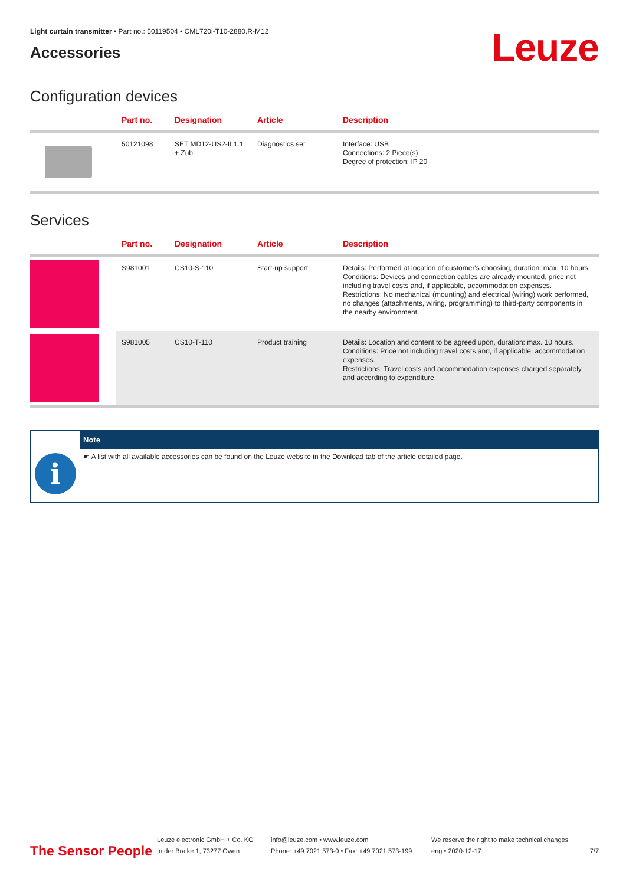Light curtain transmitter • Part no.: 50119504 • CML720i-T10-2880.R-M12
Accessories
Leuze
Configuration devices
| | Part no. | Designation | Article | Description |
| --- | --- | --- | --- | --- |
| | 50121098 | SET MD12-US2-IL1.1 + Zub. | Diagnostics set | Interface: USB Connections: 2 Piece(s) Degree of protection: IP 20 |
Services
| | Part no. | Designation | Article | Description |
| --- | --- | --- | --- | --- |
| | S981001 | CS10-S-110 | Start-up support | Details: Performed at location of customer's choosing, duration: max. 10 hours. Conditions: Devices and connection cables are already mounted, price not including travel costs and, if applicable, accommodation expenses. Restrictions: No mechanical (mounting) and electrical (wiring) work performed, no changes (attachments, wiring, programming) to third-party components in the nearby environment. |
| | S981005 | CS10-T-110 | Product training | Details: Location and content to be agreed upon, duration: max. 10 hours. Conditions: Price not including travel costs and, if applicable, accommodation expenses. Restrictions: Travel costs and accommodation expenses charged separately and according to expenditure. |
i
Note
☛ A list with all available accessories can be found on the Leuze website in the Download tab of the article detailed page.
The Sensor People
Leuze electronic GmbH + Co. KG
In der Braike 1, 73277 Owen
info@leuze.com • www.leuze.com
Phone: +49 7021 573-0 • Fax: +49 7021 573-199
We reserve the right to make technical changes
eng • 2020-12-17
7/7